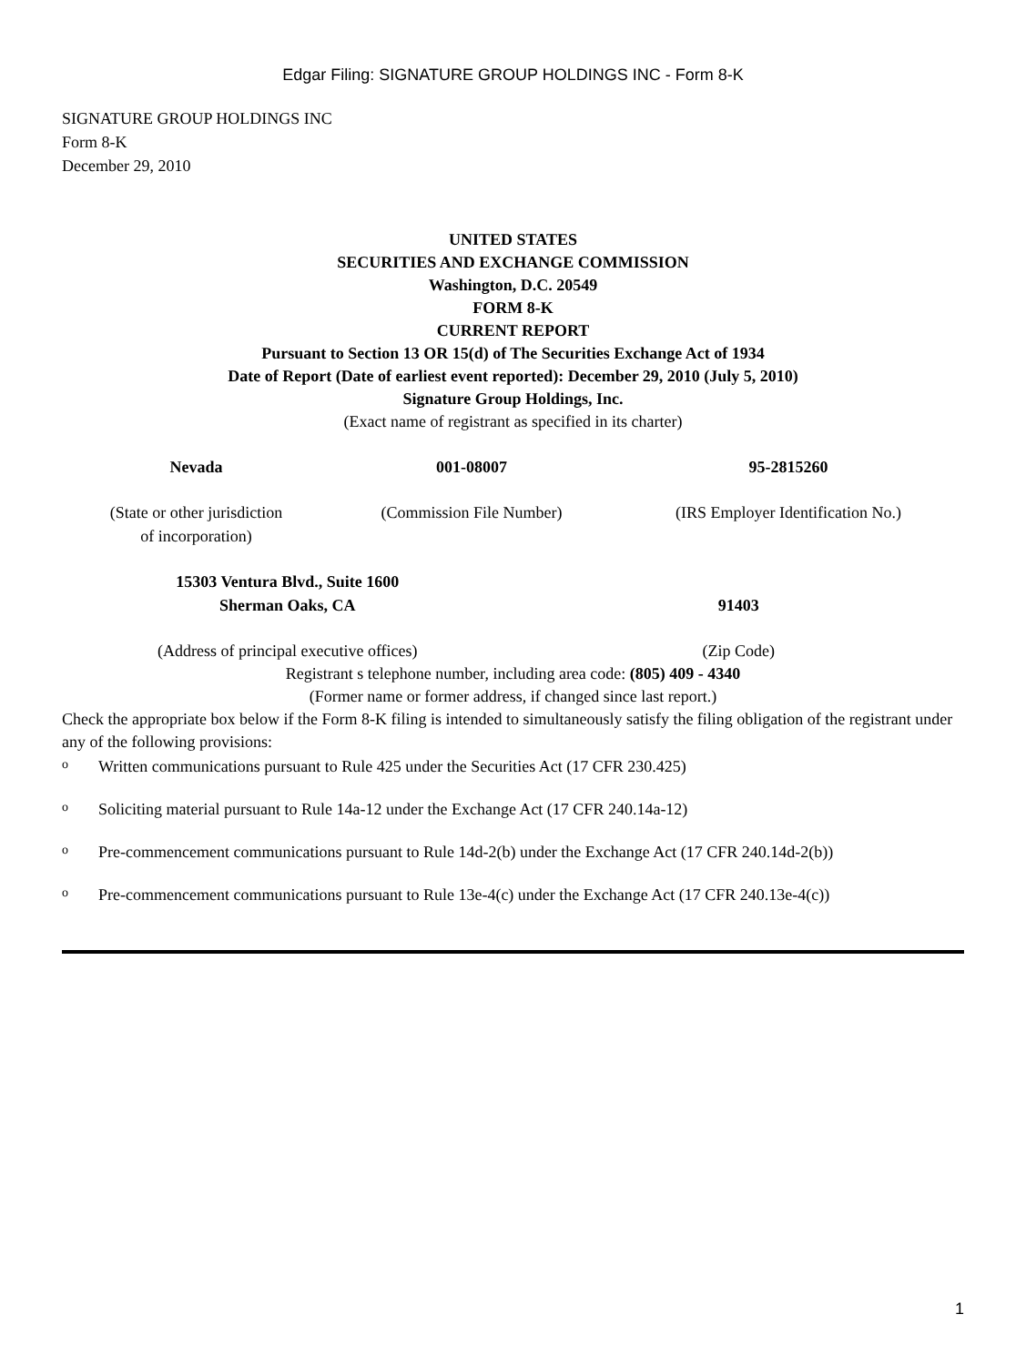Edgar Filing: SIGNATURE GROUP HOLDINGS INC - Form 8-K
SIGNATURE GROUP HOLDINGS INC
Form 8-K
December 29, 2010
UNITED STATES
SECURITIES AND EXCHANGE COMMISSION
Washington, D.C. 20549
FORM 8-K
CURRENT REPORT
Pursuant to Section 13 OR 15(d) of The Securities Exchange Act of 1934
Date of Report (Date of earliest event reported): December 29, 2010 (July 5, 2010)
Signature Group Holdings, Inc.
(Exact name of registrant as specified in its charter)
| Nevada | 001-08007 | 95-2815260 |
| (State or other jurisdiction of incorporation) | (Commission File Number) | (IRS Employer Identification No.) |
| 15303 Ventura Blvd., Suite 1600 Sherman Oaks, CA | 91403 |
| (Address of principal executive offices) | (Zip Code) |
Registrant s telephone number, including area code: (805) 409 - 4340
(Former name or former address, if changed since last report.)
Check the appropriate box below if the Form 8-K filing is intended to simultaneously satisfy the filing obligation of the registrant under any of the following provisions:
o Written communications pursuant to Rule 425 under the Securities Act (17 CFR 230.425)
o Soliciting material pursuant to Rule 14a-12 under the Exchange Act (17 CFR 240.14a-12)
o Pre-commencement communications pursuant to Rule 14d-2(b) under the Exchange Act (17 CFR 240.14d-2(b))
o Pre-commencement communications pursuant to Rule 13e-4(c) under the Exchange Act (17 CFR 240.13e-4(c))
1